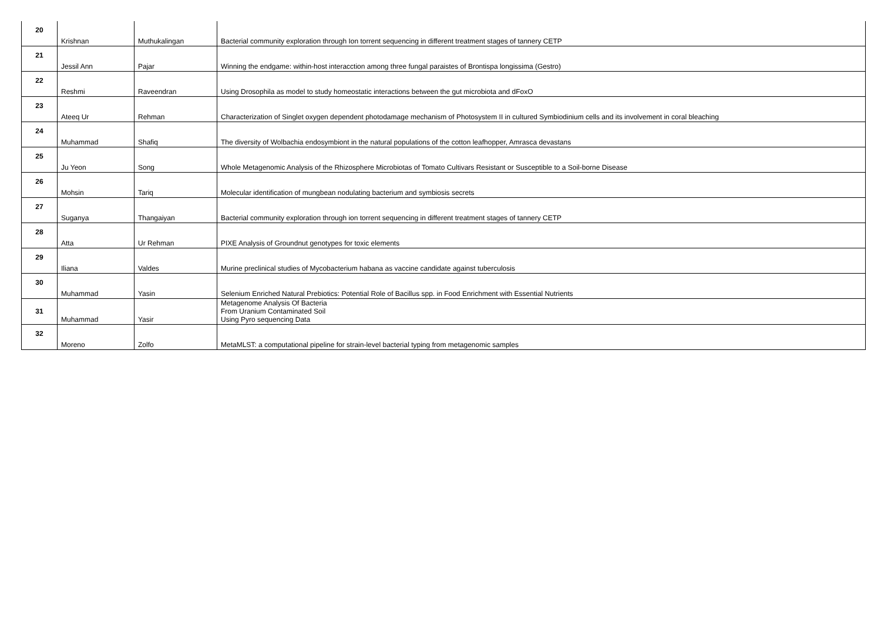| 20 | Krishnan | Muthukalingan | Bacterial community exploration through Ion torrent sequencing in different treatment stages of tannery CETP |
| 21 | Jessil Ann | Pajar | Winning the endgame: within-host interacction among three fungal paraistes of Brontispa longissima (Gestro) |
| 22 | Reshmi | Raveendran | Using Drosophila as model to study homeostatic interactions between the gut microbiota and dFoxO |
| 23 | Ateeq Ur | Rehman | Characterization of Singlet oxygen dependent photodamage mechanism of Photosystem II in cultured Symbiodinium cells and its involvement in coral bleaching |
| 24 | Muhammad | Shafiq | The diversity of Wolbachia endosymbiont in the natural populations of the cotton leafhopper, Amrasca devastans |
| 25 | Ju Yeon | Song | Whole Metagenomic Analysis of the Rhizosphere Microbiotas of Tomato Cultivars Resistant or Susceptible to a Soil-borne Disease |
| 26 | Mohsin | Tariq | Molecular identification of mungbean nodulating bacterium and symbiosis secrets |
| 27 | Suganya | Thangaiyan | Bacterial community exploration through ion torrent sequencing in different treatment stages of tannery CETP |
| 28 | Atta | Ur Rehman | PIXE Analysis of Groundnut genotypes for toxic elements |
| 29 | Iliana | Valdes | Murine preclinical studies of Mycobacterium habana as vaccine candidate against tuberculosis |
| 30 | Muhammad | Yasin | Selenium Enriched Natural Prebiotics: Potential Role of Bacillus spp. in Food Enrichment with Essential Nutrients |
| 31 | Muhammad | Yasir | Metagenome Analysis Of Bacteria From Uranium Contaminated Soil Using Pyro sequencing Data |
| 32 | Moreno | Zolfo | MetaMLST: a computational pipeline for strain-level bacterial typing from metagenomic samples |